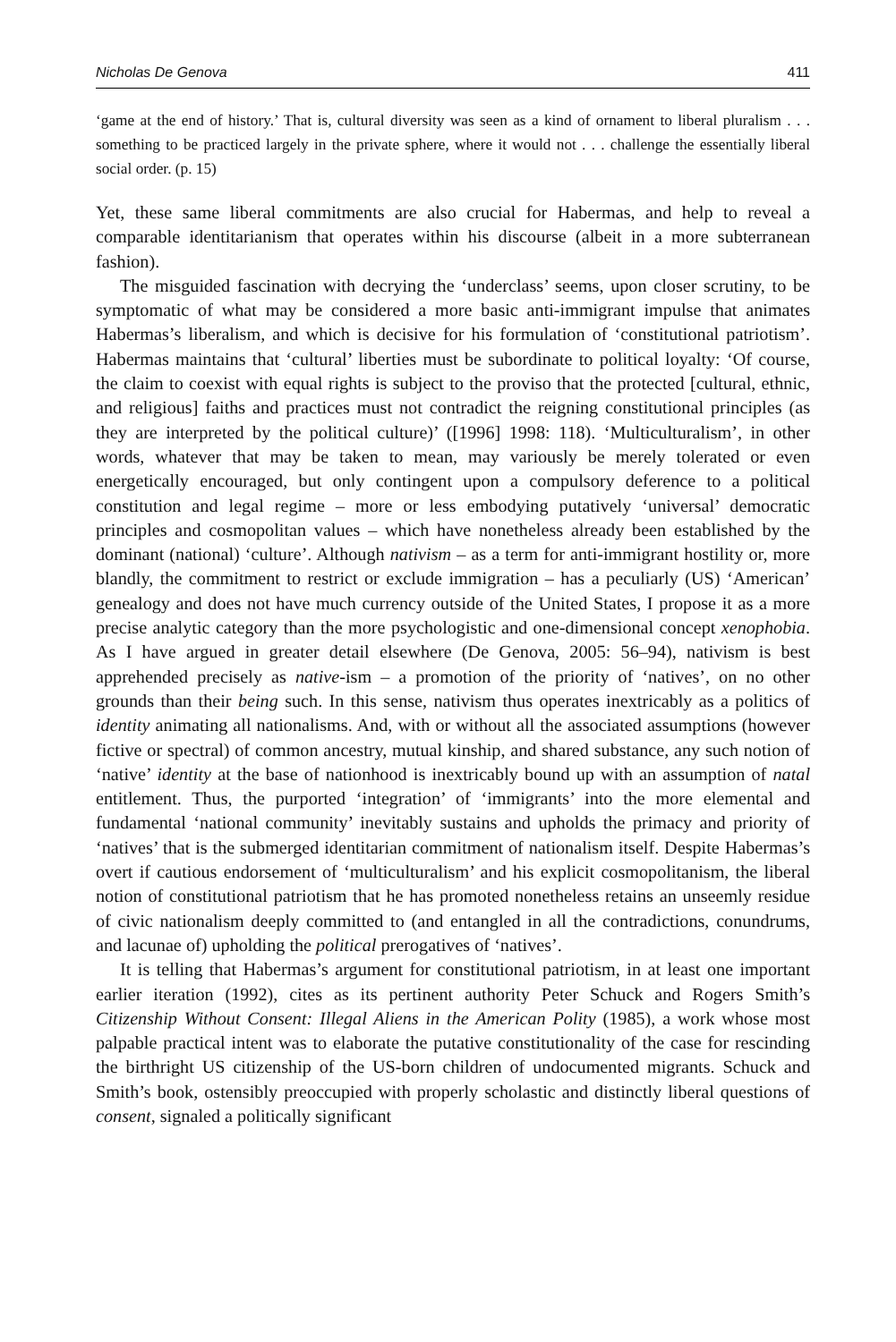Nicholas De Genova 411
‘game at the end of history.’ That is, cultural diversity was seen as a kind of ornament to liberal pluralism . . . something to be practiced largely in the private sphere, where it would not . . . challenge the essentially liberal social order. (p. 15)
Yet, these same liberal commitments are also crucial for Habermas, and help to reveal a comparable identitarianism that operates within his discourse (albeit in a more subterranean fashion).
The misguided fascination with decrying the ‘underclass’ seems, upon closer scrutiny, to be symptomatic of what may be considered a more basic anti-immigrant impulse that animates Habermas’s liberalism, and which is decisive for his formulation of ‘constitutional patriotism’. Habermas maintains that ‘cultural’ liberties must be subordinate to political loyalty: ‘Of course, the claim to coexist with equal rights is subject to the proviso that the protected [cultural, ethnic, and religious] faiths and practices must not contradict the reigning constitutional principles (as they are interpreted by the political culture)’ ([1996] 1998: 118). ‘Multiculturalism’, in other words, whatever that may be taken to mean, may variously be merely tolerated or even energetically encouraged, but only contingent upon a compulsory deference to a political constitution and legal regime – more or less embodying putatively ‘universal’ democratic principles and cosmopolitan values – which have nonetheless already been established by the dominant (national) ‘culture’. Although nativism – as a term for anti-immigrant hostility or, more blandly, the commitment to restrict or exclude immigration – has a peculiarly (US) ‘American’ genealogy and does not have much currency outside of the United States, I propose it as a more precise analytic category than the more psychologistic and one-dimensional concept xenophobia. As I have argued in greater detail elsewhere (De Genova, 2005: 56–94), nativism is best apprehended precisely as native-ism – a promotion of the priority of ‘natives’, on no other grounds than their being such. In this sense, nativism thus operates inextricably as a politics of identity animating all nationalisms. And, with or without all the associated assumptions (however fictive or spectral) of common ancestry, mutual kinship, and shared substance, any such notion of ‘native’ identity at the base of nationhood is inextricably bound up with an assumption of natal entitlement. Thus, the purported ‘integration’ of ‘immigrants’ into the more elemental and fundamental ‘national community’ inevitably sustains and upholds the primacy and priority of ‘natives’ that is the submerged identitarian commitment of nationalism itself. Despite Habermas’s overt if cautious endorsement of ‘multiculturalism’ and his explicit cosmopolitanism, the liberal notion of constitutional patriotism that he has promoted nonetheless retains an unseemly residue of civic nationalism deeply committed to (and entangled in all the contradictions, conundrums, and lacunae of) upholding the political prerogatives of ‘natives’.
It is telling that Habermas’s argument for constitutional patriotism, in at least one important earlier iteration (1992), cites as its pertinent authority Peter Schuck and Rogers Smith’s Citizenship Without Consent: Illegal Aliens in the American Polity (1985), a work whose most palpable practical intent was to elaborate the putative constitutionality of the case for rescinding the birthright US citizenship of the US-born children of undocumented migrants. Schuck and Smith’s book, ostensibly preoccupied with properly scholastic and distinctly liberal questions of consent, signaled a politically significant